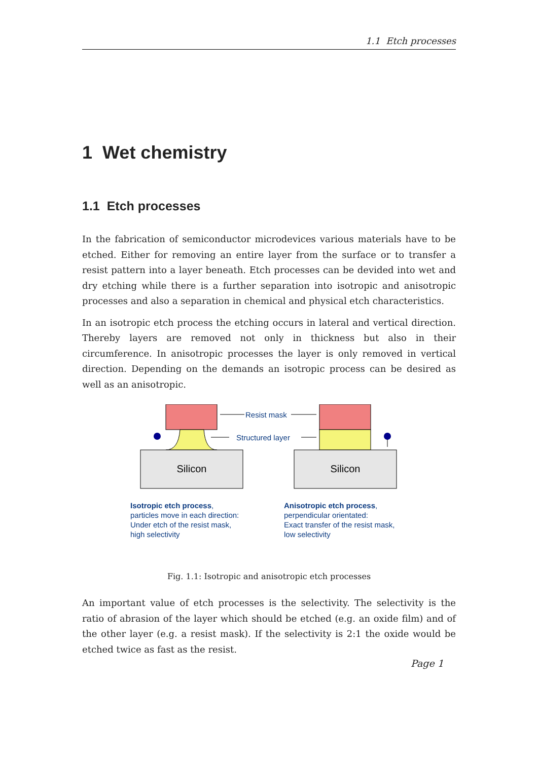1.1 Etch processes
1 Wet chemistry
1.1 Etch processes
In the fabrication of semiconductor microdevices various materials have to be etched. Either for removing an entire layer from the surface or to transfer a resist pattern into a layer beneath. Etch processes can be devided into wet and dry etching while there is a further separation into isotropic and anisotropic processes and also a separation in chemical and physical etch characteristics.
In an isotropic etch process the etching occurs in lateral and vertical direction. Thereby layers are removed not only in thickness but also in their circumference. In anisotropic processes the layer is only removed in vertical direction. Depending on the demands an isotropic process can be desired as well as an anisotropic.
Silicon
Silicon
Resist mask
Structured layer
Isotropic etch process,
particles move in each direction:
Under etch of the resist mask,
high selectivity
Anisotropic etch process,
perpendicular orientated:
Exact transfer of the resist mask,
low selectivity
Fig. 1.1: Isotropic and anisotropic etch processes
An important value of etch processes is the selectivity. The selectivity is the ratio of abrasion of the layer which should be etched (e.g. an oxide film) and of the other layer (e.g. a resist mask). If the selectivity is 2:1 the oxide would be etched twice as fast as the resist.
Page 1